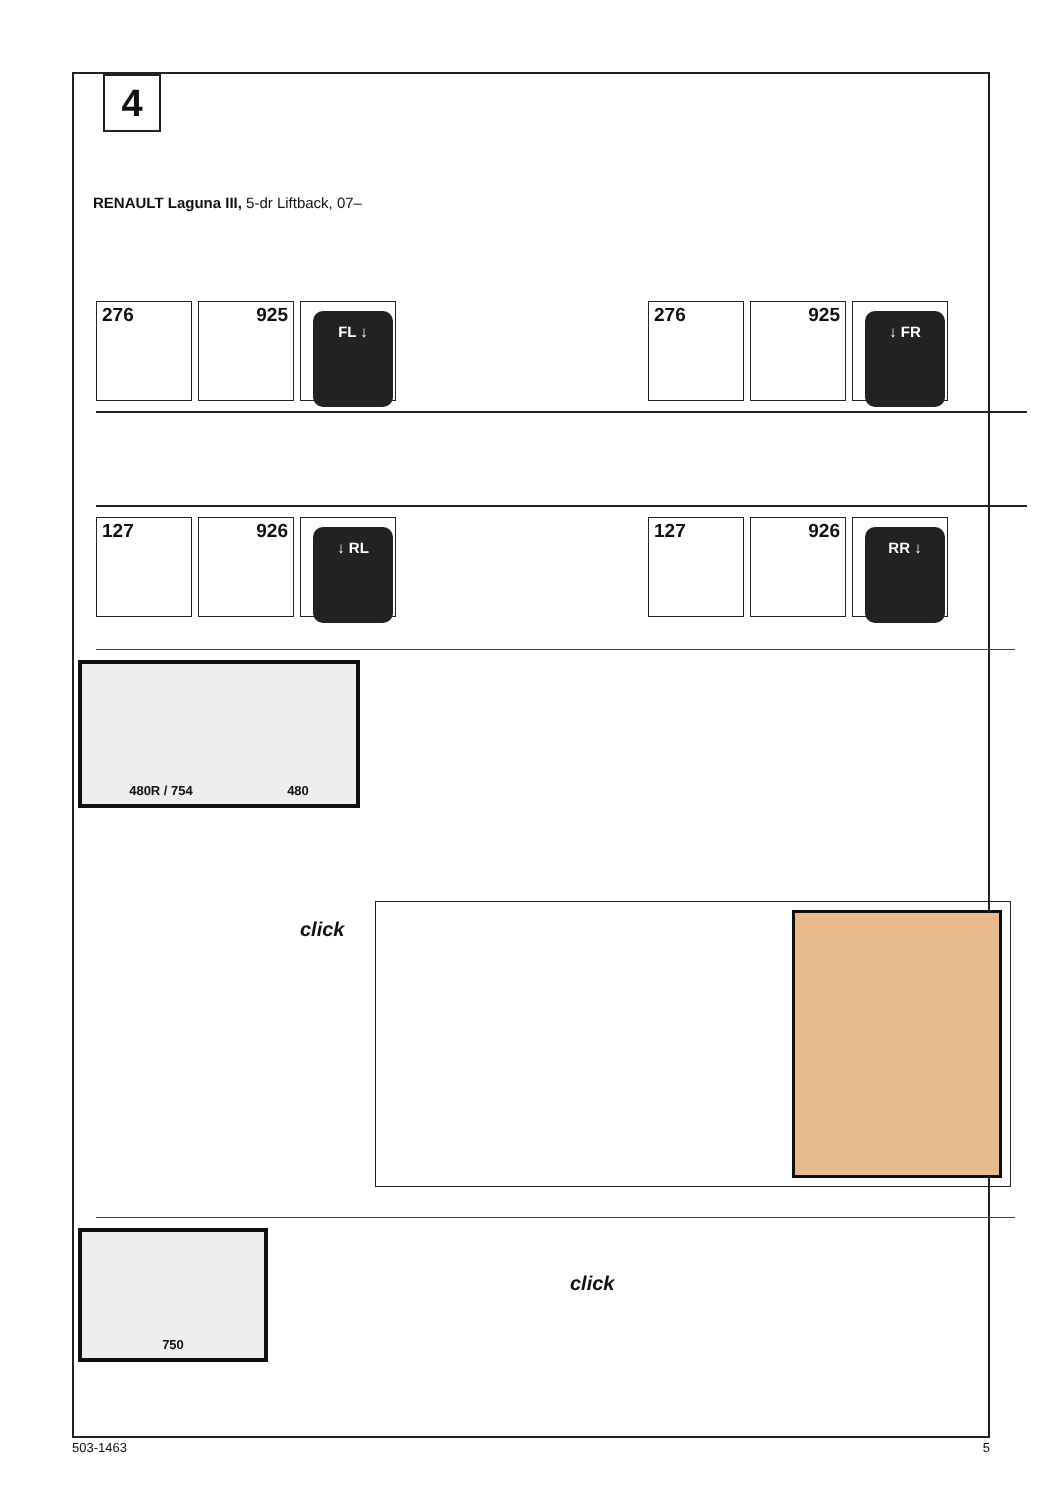4
RENAULT Laguna III, 5-dr Liftback, 07–
276 925
FL ↓
276 925
↓ FR
127 926
↓ RL
127 926
RR ↓
480R / 754 480
click
750
click
503-1463 5